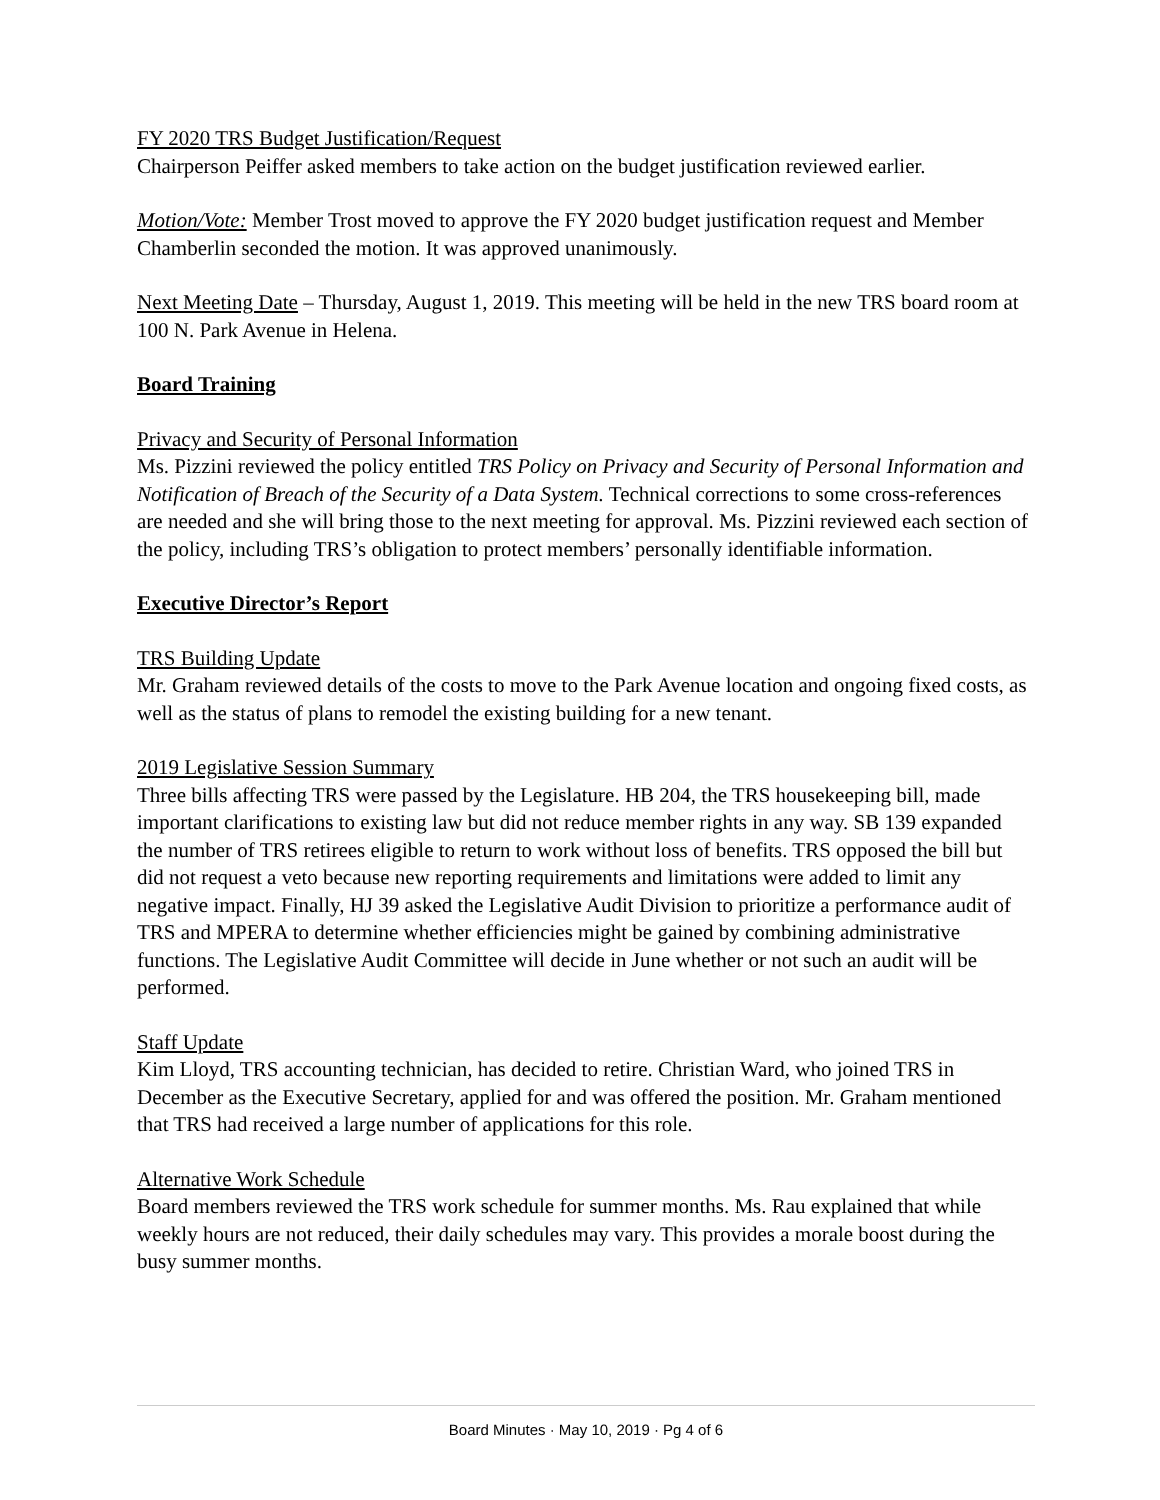FY 2020 TRS Budget Justification/Request
Chairperson Peiffer asked members to take action on the budget justification reviewed earlier.
Motion/Vote: Member Trost moved to approve the FY 2020 budget justification request and Member Chamberlin seconded the motion. It was approved unanimously.
Next Meeting Date – Thursday, August 1, 2019. This meeting will be held in the new TRS board room at 100 N. Park Avenue in Helena.
Board Training
Privacy and Security of Personal Information
Ms. Pizzini reviewed the policy entitled TRS Policy on Privacy and Security of Personal Information and Notification of Breach of the Security of a Data System. Technical corrections to some cross-references are needed and she will bring those to the next meeting for approval. Ms. Pizzini reviewed each section of the policy, including TRS’s obligation to protect members’ personally identifiable information.
Executive Director’s Report
TRS Building Update
Mr. Graham reviewed details of the costs to move to the Park Avenue location and ongoing fixed costs, as well as the status of plans to remodel the existing building for a new tenant.
2019 Legislative Session Summary
Three bills affecting TRS were passed by the Legislature. HB 204, the TRS housekeeping bill, made important clarifications to existing law but did not reduce member rights in any way. SB 139 expanded the number of TRS retirees eligible to return to work without loss of benefits. TRS opposed the bill but did not request a veto because new reporting requirements and limitations were added to limit any negative impact. Finally, HJ 39 asked the Legislative Audit Division to prioritize a performance audit of TRS and MPERA to determine whether efficiencies might be gained by combining administrative functions. The Legislative Audit Committee will decide in June whether or not such an audit will be performed.
Staff Update
Kim Lloyd, TRS accounting technician, has decided to retire. Christian Ward, who joined TRS in December as the Executive Secretary, applied for and was offered the position. Mr. Graham mentioned that TRS had received a large number of applications for this role.
Alternative Work Schedule
Board members reviewed the TRS work schedule for summer months. Ms. Rau explained that while weekly hours are not reduced, their daily schedules may vary. This provides a morale boost during the busy summer months.
Board Minutes · May 10, 2019 · Pg 4 of 6